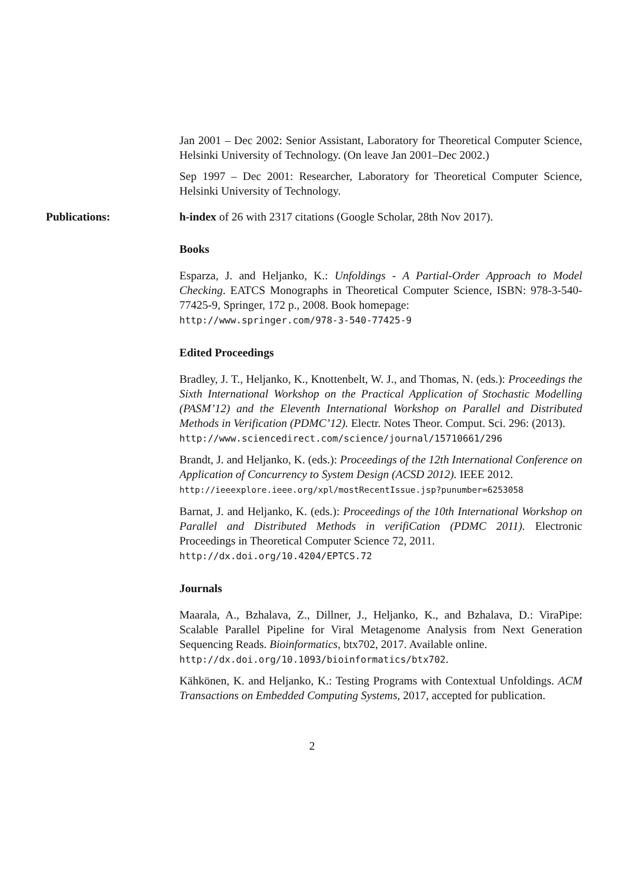Jan 2001 – Dec 2002: Senior Assistant, Laboratory for Theoretical Computer Science, Helsinki University of Technology. (On leave Jan 2001–Dec 2002.)
Sep 1997 – Dec 2001: Researcher, Laboratory for Theoretical Computer Science, Helsinki University of Technology.
Publications: h-index of 26 with 2317 citations (Google Scholar, 28th Nov 2017).
Books
Esparza, J. and Heljanko, K.: Unfoldings - A Partial-Order Approach to Model Checking. EATCS Monographs in Theoretical Computer Science, ISBN: 978-3-540-77425-9, Springer, 172 p., 2008. Book homepage:
http://www.springer.com/978-3-540-77425-9
Edited Proceedings
Bradley, J. T., Heljanko, K., Knottenbelt, W. J., and Thomas, N. (eds.): Proceedings the Sixth International Workshop on the Practical Application of Stochastic Modelling (PASM’12) and the Eleventh International Workshop on Parallel and Distributed Methods in Verification (PDMC’12). Electr. Notes Theor. Comput. Sci. 296: (2013).
http://www.sciencedirect.com/science/journal/15710661/296
Brandt, J. and Heljanko, K. (eds.): Proceedings of the 12th International Conference on Application of Concurrency to System Design (ACSD 2012). IEEE 2012.
http://ieeexplore.ieee.org/xpl/mostRecentIssue.jsp?punumber=6253058
Barnat, J. and Heljanko, K. (eds.): Proceedings of the 10th International Workshop on Parallel and Distributed Methods in verifiCation (PDMC 2011). Electronic Proceedings in Theoretical Computer Science 72, 2011.
http://dx.doi.org/10.4204/EPTCS.72
Journals
Maarala, A., Bzhalava, Z., Dillner, J., Heljanko, K., and Bzhalava, D.: ViraPipe: Scalable Parallel Pipeline for Viral Metagenome Analysis from Next Generation Sequencing Reads. Bioinformatics, btx702, 2017. Available online.
http://dx.doi.org/10.1093/bioinformatics/btx702.
Kähkönen, K. and Heljanko, K.: Testing Programs with Contextual Unfoldings. ACM Transactions on Embedded Computing Systems, 2017, accepted for publication.
2